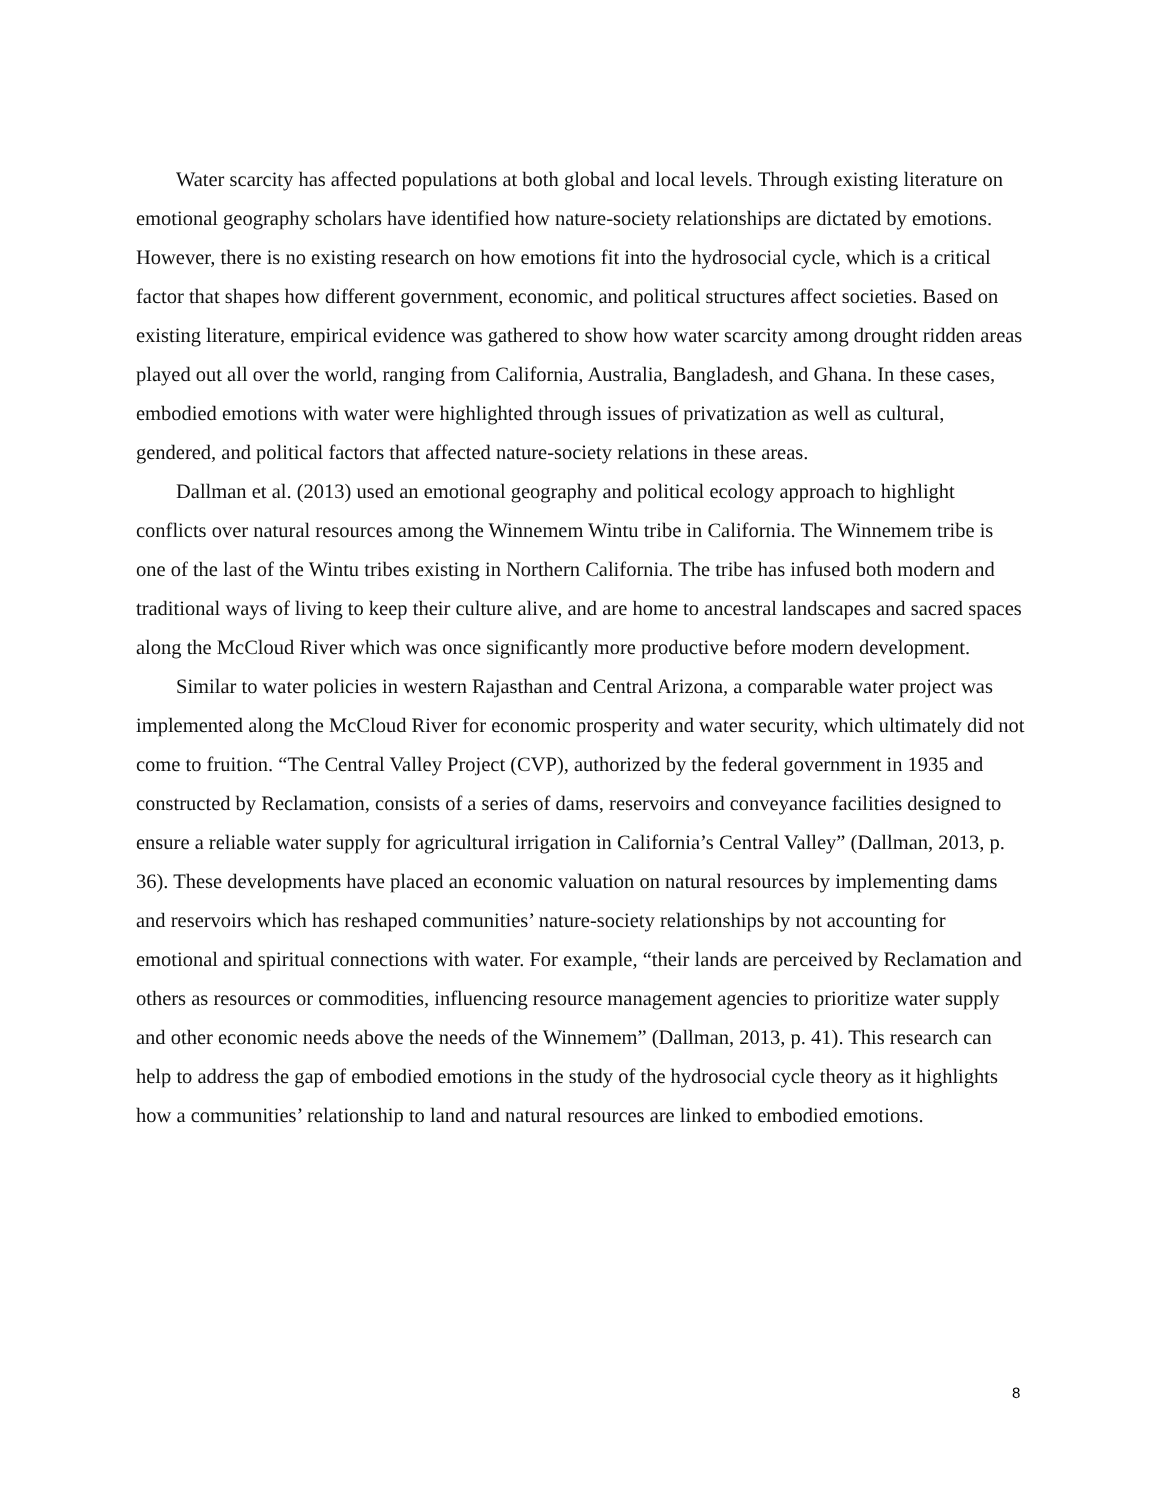Water scarcity has affected populations at both global and local levels. Through existing literature on emotional geography scholars have identified how nature-society relationships are dictated by emotions. However, there is no existing research on how emotions fit into the hydrosocial cycle, which is a critical factor that shapes how different government, economic, and political structures affect societies. Based on existing literature, empirical evidence was gathered to show how water scarcity among drought ridden areas played out all over the world, ranging from California, Australia, Bangladesh, and Ghana. In these cases, embodied emotions with water were highlighted through issues of privatization as well as cultural, gendered, and political factors that affected nature-society relations in these areas.
Dallman et al. (2013) used an emotional geography and political ecology approach to highlight conflicts over natural resources among the Winnemem Wintu tribe in California. The Winnemem tribe is one of the last of the Wintu tribes existing in Northern California. The tribe has infused both modern and traditional ways of living to keep their culture alive, and are home to ancestral landscapes and sacred spaces along the McCloud River which was once significantly more productive before modern development.
Similar to water policies in western Rajasthan and Central Arizona, a comparable water project was implemented along the McCloud River for economic prosperity and water security, which ultimately did not come to fruition. “The Central Valley Project (CVP), authorized by the federal government in 1935 and constructed by Reclamation, consists of a series of dams, reservoirs and conveyance facilities designed to ensure a reliable water supply for agricultural irrigation in California’s Central Valley” (Dallman, 2013, p. 36). These developments have placed an economic valuation on natural resources by implementing dams and reservoirs which has reshaped communities’ nature-society relationships by not accounting for emotional and spiritual connections with water. For example, “their lands are perceived by Reclamation and others as resources or commodities, influencing resource management agencies to prioritize water supply and other economic needs above the needs of the Winnemem” (Dallman, 2013, p. 41). This research can help to address the gap of embodied emotions in the study of the hydrosocial cycle theory as it highlights how a communities’ relationship to land and natural resources are linked to embodied emotions.
8